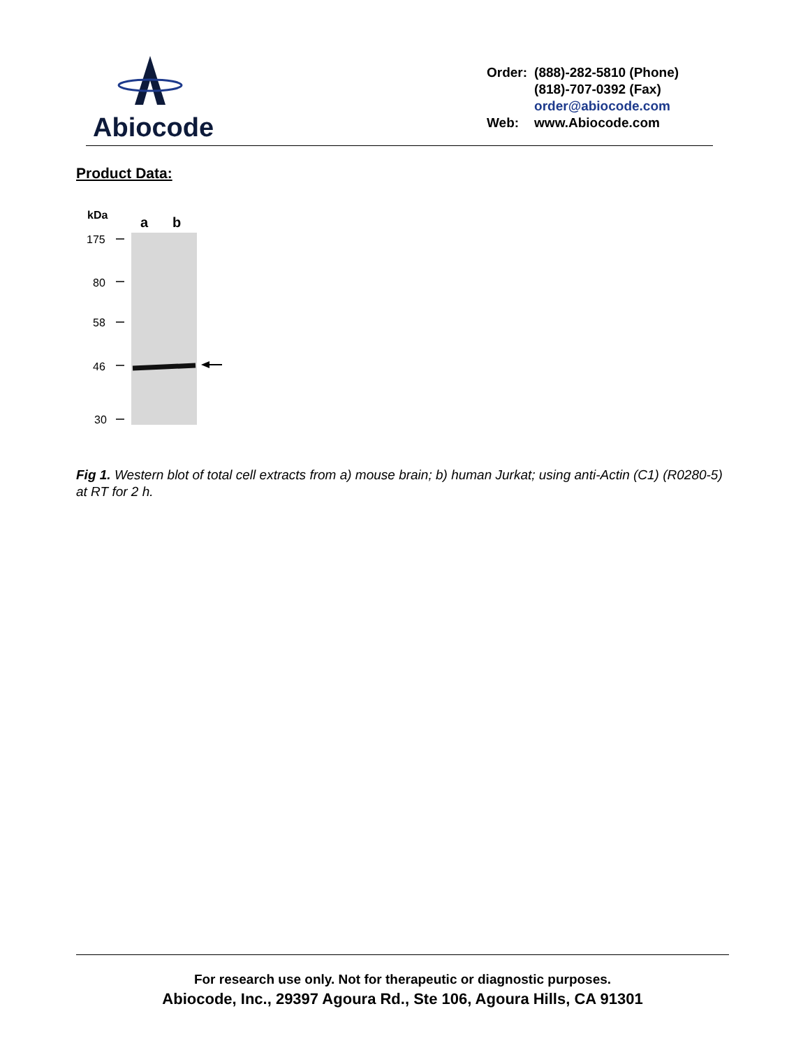Abiocode
| Order: | (888)-282-5810 (Phone) |
| | (818)-707-0392 (Fax) |
| | order@abiocode.com |
| Web: | www.Abiocode.com |
Product Data:
kDa
a
b
175
80
58
46
30
Fig 1. Western blot of total cell extracts from a) mouse brain; b) human Jurkat; using anti-Actin (C1) (R0280-5) at RT for 2 h.
For research use only. Not for therapeutic or diagnostic purposes.
Abiocode, Inc., 29397 Agoura Rd., Ste 106, Agoura Hills, CA 91301